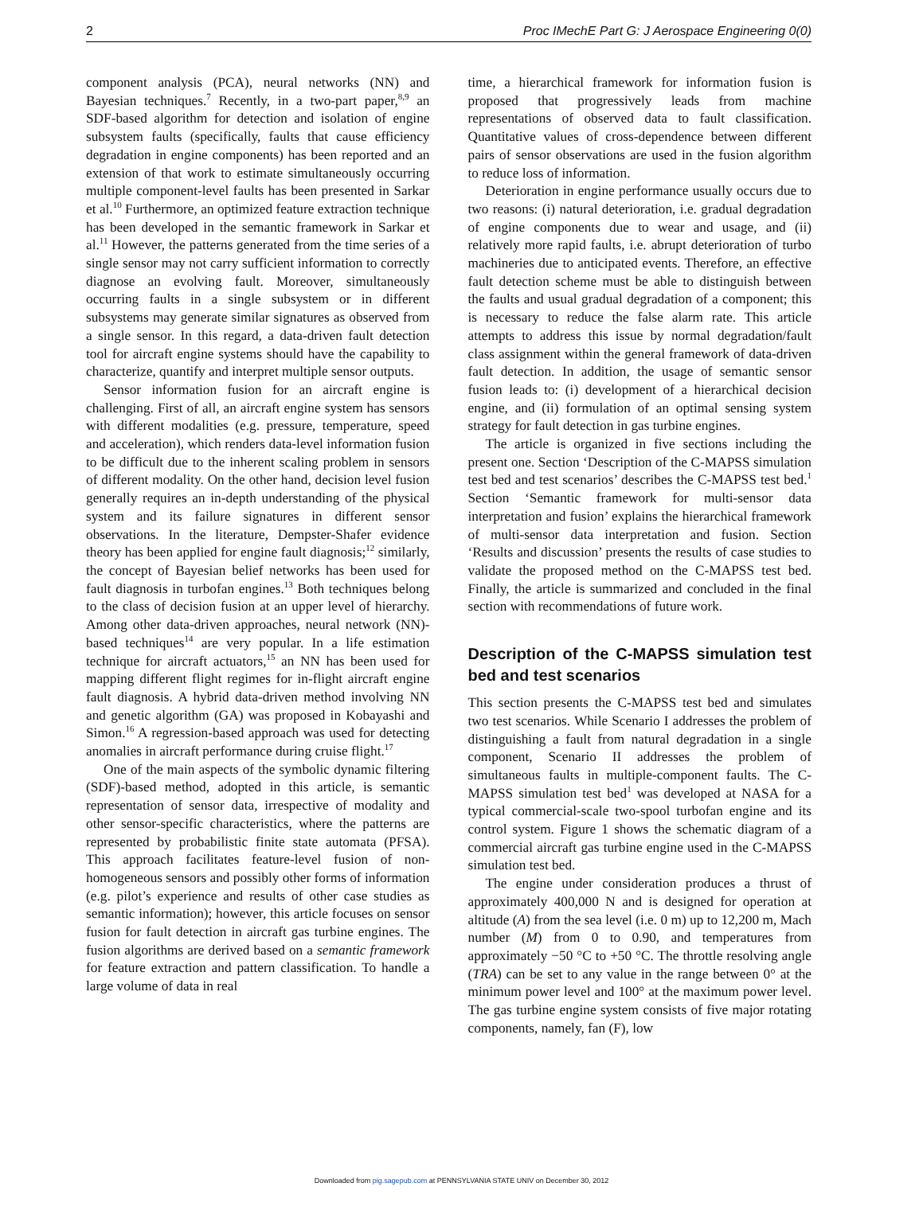2 Proc IMechE Part G: J Aerospace Engineering 0(0)
component analysis (PCA), neural networks (NN) and Bayesian techniques.<sup>7</sup> Recently, in a two-part paper,<sup>8,9</sup> an SDF-based algorithm for detection and isolation of engine subsystem faults (specifically, faults that cause efficiency degradation in engine components) has been reported and an extension of that work to estimate simultaneously occurring multiple component-level faults has been presented in Sarkar et al.<sup>10</sup> Furthermore, an optimized feature extraction technique has been developed in the semantic framework in Sarkar et al.<sup>11</sup> However, the patterns generated from the time series of a single sensor may not carry sufficient information to correctly diagnose an evolving fault. Moreover, simultaneously occurring faults in a single subsystem or in different subsystems may generate similar signatures as observed from a single sensor. In this regard, a data-driven fault detection tool for aircraft engine systems should have the capability to characterize, quantify and interpret multiple sensor outputs.
Sensor information fusion for an aircraft engine is challenging. First of all, an aircraft engine system has sensors with different modalities (e.g. pressure, temperature, speed and acceleration), which renders data-level information fusion to be difficult due to the inherent scaling problem in sensors of different modality. On the other hand, decision level fusion generally requires an in-depth understanding of the physical system and its failure signatures in different sensor observations. In the literature, Dempster-Shafer evidence theory has been applied for engine fault diagnosis;<sup>12</sup> similarly, the concept of Bayesian belief networks has been used for fault diagnosis in turbofan engines.<sup>13</sup> Both techniques belong to the class of decision fusion at an upper level of hierarchy. Among other data-driven approaches, neural network (NN)-based techniques<sup>14</sup> are very popular. In a life estimation technique for aircraft actuators,<sup>15</sup> an NN has been used for mapping different flight regimes for in-flight aircraft engine fault diagnosis. A hybrid data-driven method involving NN and genetic algorithm (GA) was proposed in Kobayashi and Simon.<sup>16</sup> A regression-based approach was used for detecting anomalies in aircraft performance during cruise flight.<sup>17</sup>
One of the main aspects of the symbolic dynamic filtering (SDF)-based method, adopted in this article, is semantic representation of sensor data, irrespective of modality and other sensor-specific characteristics, where the patterns are represented by probabilistic finite state automata (PFSA). This approach facilitates feature-level fusion of non-homogeneous sensors and possibly other forms of information (e.g. pilot’s experience and results of other case studies as semantic information); however, this article focuses on sensor fusion for fault detection in aircraft gas turbine engines. The fusion algorithms are derived based on a semantic framework for feature extraction and pattern classification. To handle a large volume of data in real
time, a hierarchical framework for information fusion is proposed that progressively leads from machine representations of observed data to fault classification. Quantitative values of cross-dependence between different pairs of sensor observations are used in the fusion algorithm to reduce loss of information.
Deterioration in engine performance usually occurs due to two reasons: (i) natural deterioration, i.e. gradual degradation of engine components due to wear and usage, and (ii) relatively more rapid faults, i.e. abrupt deterioration of turbo machineries due to anticipated events. Therefore, an effective fault detection scheme must be able to distinguish between the faults and usual gradual degradation of a component; this is necessary to reduce the false alarm rate. This article attempts to address this issue by normal degradation/fault class assignment within the general framework of data-driven fault detection. In addition, the usage of semantic sensor fusion leads to: (i) development of a hierarchical decision engine, and (ii) formulation of an optimal sensing system strategy for fault detection in gas turbine engines.
The article is organized in five sections including the present one. Section ‘Description of the C-MAPSS simulation test bed and test scenarios’ describes the C-MAPSS test bed.<sup>1</sup> Section ‘Semantic framework for multi-sensor data interpretation and fusion’ explains the hierarchical framework of multi-sensor data interpretation and fusion. Section ‘Results and discussion’ presents the results of case studies to validate the proposed method on the C-MAPSS test bed. Finally, the article is summarized and concluded in the final section with recommendations of future work.
Description of the C-MAPSS simulation test bed and test scenarios
This section presents the C-MAPSS test bed and simulates two test scenarios. While Scenario I addresses the problem of distinguishing a fault from natural degradation in a single component, Scenario II addresses the problem of simultaneous faults in multiple-component faults. The C-MAPSS simulation test bed<sup>1</sup> was developed at NASA for a typical commercial-scale two-spool turbofan engine and its control system. Figure 1 shows the schematic diagram of a commercial aircraft gas turbine engine used in the C-MAPSS simulation test bed.
The engine under consideration produces a thrust of approximately 400,000 N and is designed for operation at altitude (A) from the sea level (i.e. 0 m) up to 12,200 m, Mach number (M) from 0 to 0.90, and temperatures from approximately −50 °C to +50 °C. The throttle resolving angle (TRA) can be set to any value in the range between 0° at the minimum power level and 100° at the maximum power level. The gas turbine engine system consists of five major rotating components, namely, fan (F), low
Downloaded from pig.sagepub.com at PENNSYLVANIA STATE UNIV on December 30, 2012